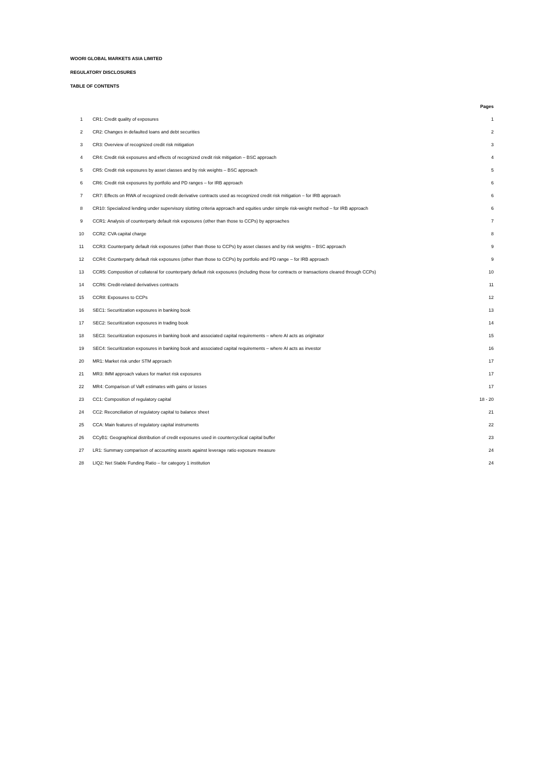WOORI GLOBAL MARKETS ASIA LIMITED
REGULATORY DISCLOSURES
TABLE OF CONTENTS
| | | Pages |
| --- | --- | --- |
| 1 | CR1: Credit quality of exposures | 1 |
| 2 | CR2: Changes in defaulted loans and debt securities | 2 |
| 3 | CR3: Overview of recognized credit risk mitigation | 3 |
| 4 | CR4: Credit risk exposures and effects of recognized credit risk mitigation – BSC approach | 4 |
| 5 | CR5: Credit risk exposures by asset classes and by risk weights – BSC approach | 5 |
| 6 | CR6: Credit risk exposures by portfolio and PD ranges – for IRB approach | 6 |
| 7 | CR7: Effects on RWA of recognized credit derivative contracts used as recognized credit risk mitigation – for IRB approach | 6 |
| 8 | CR10: Specialized lending under supervisory slotting criteria approach and equities under simple risk-weight method – for IRB approach | 6 |
| 9 | CCR1: Analysis of counterparty default risk exposures (other than those to CCPs) by approaches | 7 |
| 10 | CCR2: CVA capital charge | 8 |
| 11 | CCR3: Counterparty default risk exposures (other than those to CCPs) by asset classes and by risk weights – BSC approach | 9 |
| 12 | CCR4: Counterparty default risk exposures (other than those to CCPs) by portfolio and PD range – for IRB approach | 9 |
| 13 | CCR5: Composition of collateral for counterparty default risk exposures (including those for contracts or transactions cleared through CCPs) | 10 |
| 14 | CCR6: Credit-related derivatives contracts | 11 |
| 15 | CCR8: Exposures to CCPs | 12 |
| 16 | SEC1: Securitization exposures in banking book | 13 |
| 17 | SEC2: Securitization exposures in trading book | 14 |
| 18 | SEC3: Securitization exposures in banking book and associated capital requirements – where AI acts as originator | 15 |
| 19 | SEC4: Securitization exposures in banking book and associated capital requirements – where AI acts as investor | 16 |
| 20 | MR1: Market risk under STM approach | 17 |
| 21 | MR3: IMM approach values for market risk exposures | 17 |
| 22 | MR4: Comparison of VaR estimates with gains or losses | 17 |
| 23 | CC1: Composition of regulatory capital | 18 - 20 |
| 24 | CC2: Reconciliation of regulatory capital to balance sheet | 21 |
| 25 | CCA: Main features of regulatory capital instruments | 22 |
| 26 | CCyB1: Geographical distribution of credit exposures used in countercyclical capital buffer | 23 |
| 27 | LR1: Summary comparison of accounting assets against leverage ratio exposure measure | 24 |
| 28 | LIQ2: Net Stable Funding Ratio – for category 1 institution | 24 |